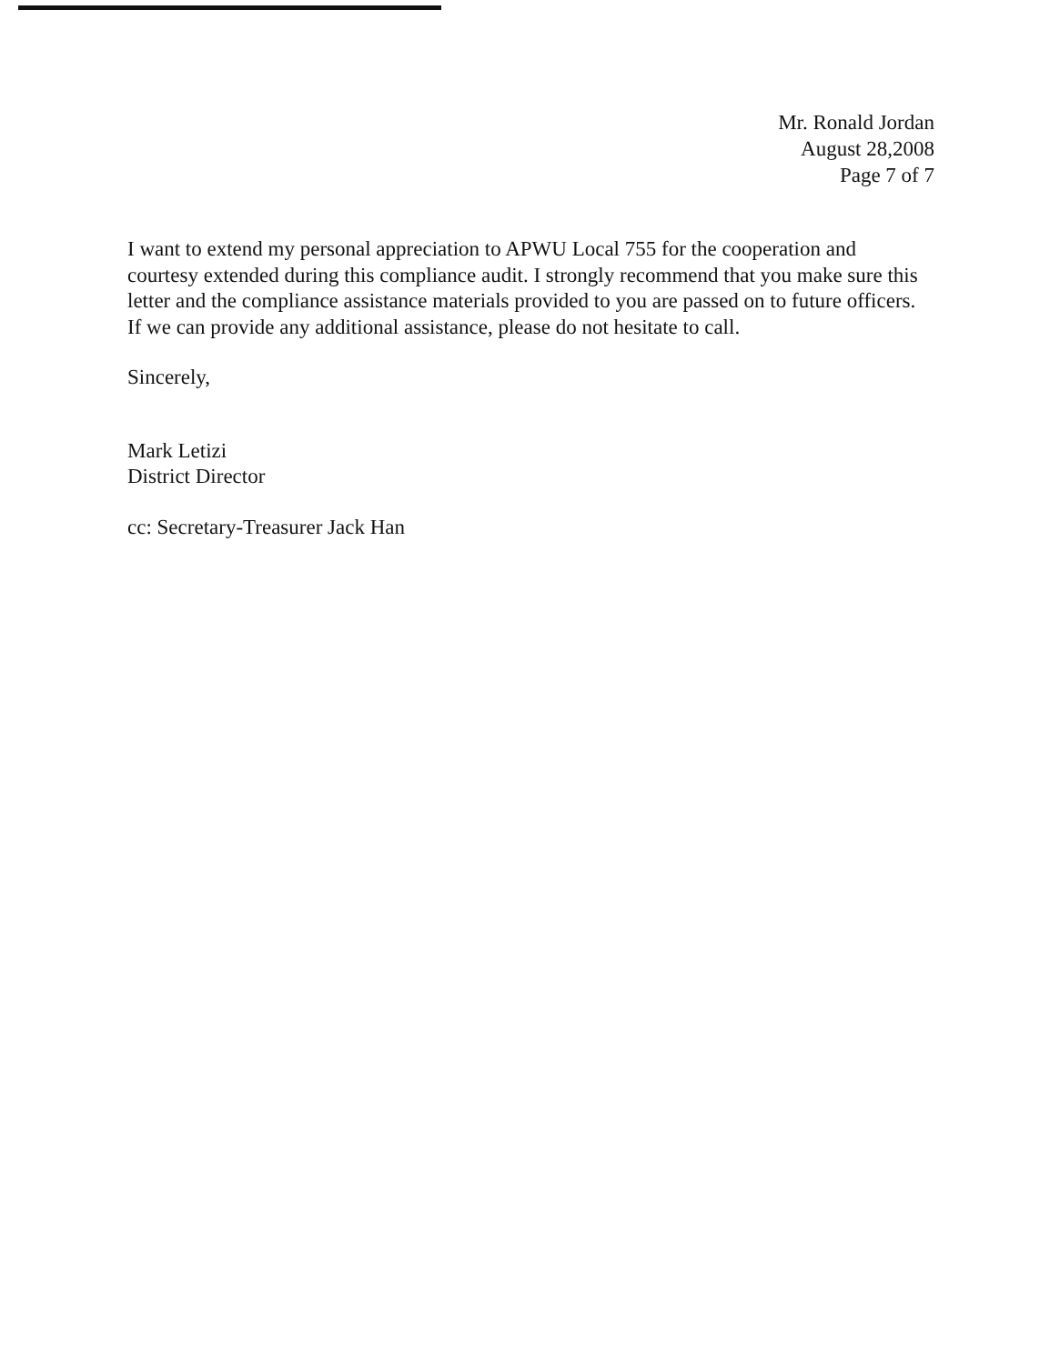Mr. Ronald Jordan
August 28,2008
Page 7 of 7
I want to extend my personal appreciation to APWU Local 755 for the cooperation and courtesy extended during this compliance audit. I strongly recommend that you make sure this letter and the compliance assistance materials provided to you are passed on to future officers. If we can provide any additional assistance, please do not hesitate to call.
Sincerely,
Mark Letizi
District Director
cc: Secretary-Treasurer Jack Han